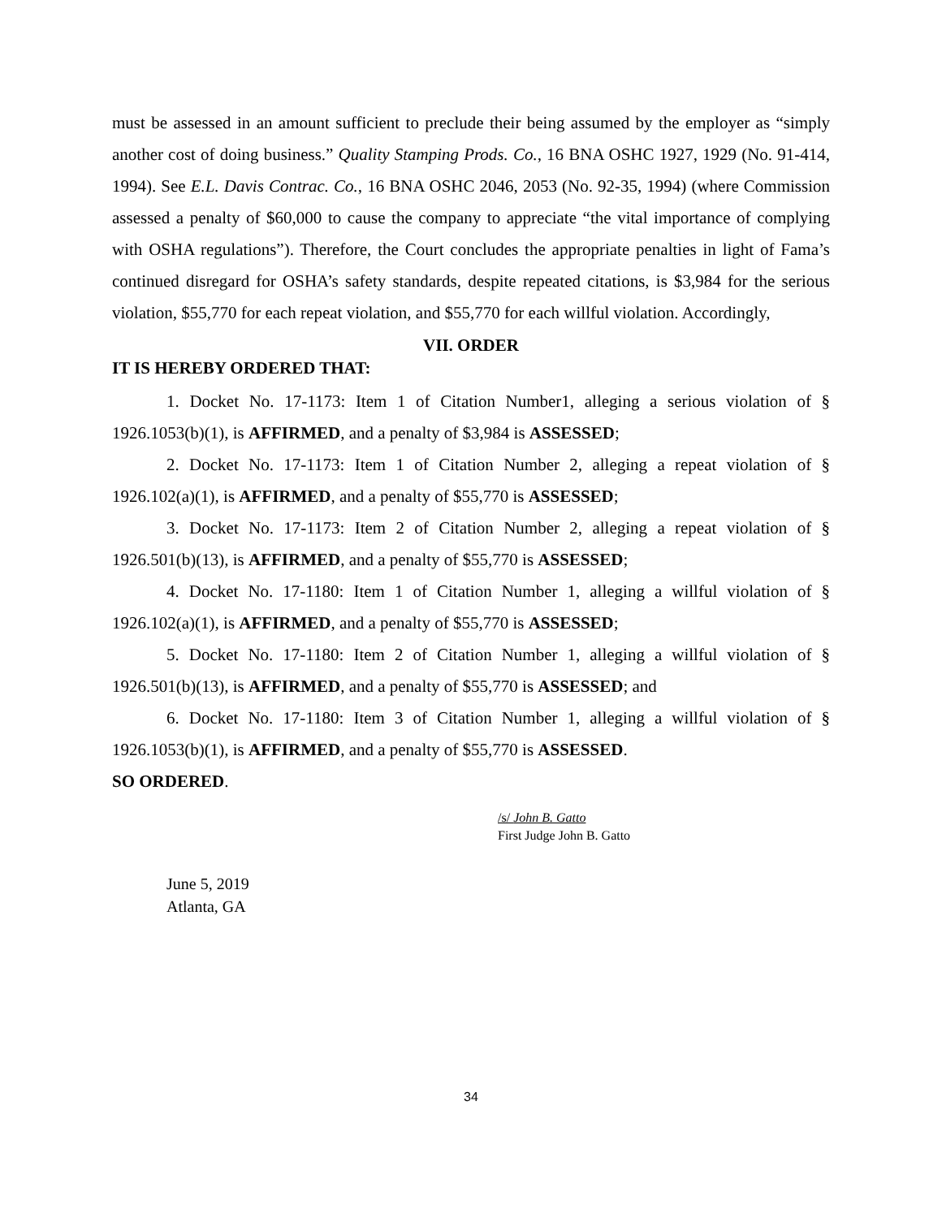must be assessed in an amount sufficient to preclude their being assumed by the employer as “simply another cost of doing business.” Quality Stamping Prods. Co., 16 BNA OSHC 1927, 1929 (No. 91-414, 1994). See E.L. Davis Contrac. Co., 16 BNA OSHC 2046, 2053 (No. 92-35, 1994) (where Commission assessed a penalty of $60,000 to cause the company to appreciate “the vital importance of complying with OSHA regulations”). Therefore, the Court concludes the appropriate penalties in light of Fama’s continued disregard for OSHA’s safety standards, despite repeated citations, is $3,984 for the serious violation, $55,770 for each repeat violation, and $55,770 for each willful violation. Accordingly,
VII. ORDER
IT IS HEREBY ORDERED THAT:
1. Docket No. 17-1173: Item 1 of Citation Number1, alleging a serious violation of § 1926.1053(b)(1), is AFFIRMED, and a penalty of $3,984 is ASSESSED;
2. Docket No. 17-1173: Item 1 of Citation Number 2, alleging a repeat violation of § 1926.102(a)(1), is AFFIRMED, and a penalty of $55,770 is ASSESSED;
3. Docket No. 17-1173: Item 2 of Citation Number 2, alleging a repeat violation of § 1926.501(b)(13), is AFFIRMED, and a penalty of $55,770 is ASSESSED;
4. Docket No. 17-1180: Item 1 of Citation Number 1, alleging a willful violation of § 1926.102(a)(1), is AFFIRMED, and a penalty of $55,770 is ASSESSED;
5. Docket No. 17-1180: Item 2 of Citation Number 1, alleging a willful violation of § 1926.501(b)(13), is AFFIRMED, and a penalty of $55,770 is ASSESSED; and
6. Docket No. 17-1180: Item 3 of Citation Number 1, alleging a willful violation of § 1926.1053(b)(1), is AFFIRMED, and a penalty of $55,770 is ASSESSED.
SO ORDERED.
/s/ John B. Gatto
First Judge John B. Gatto
June 5, 2019
Atlanta, GA
34